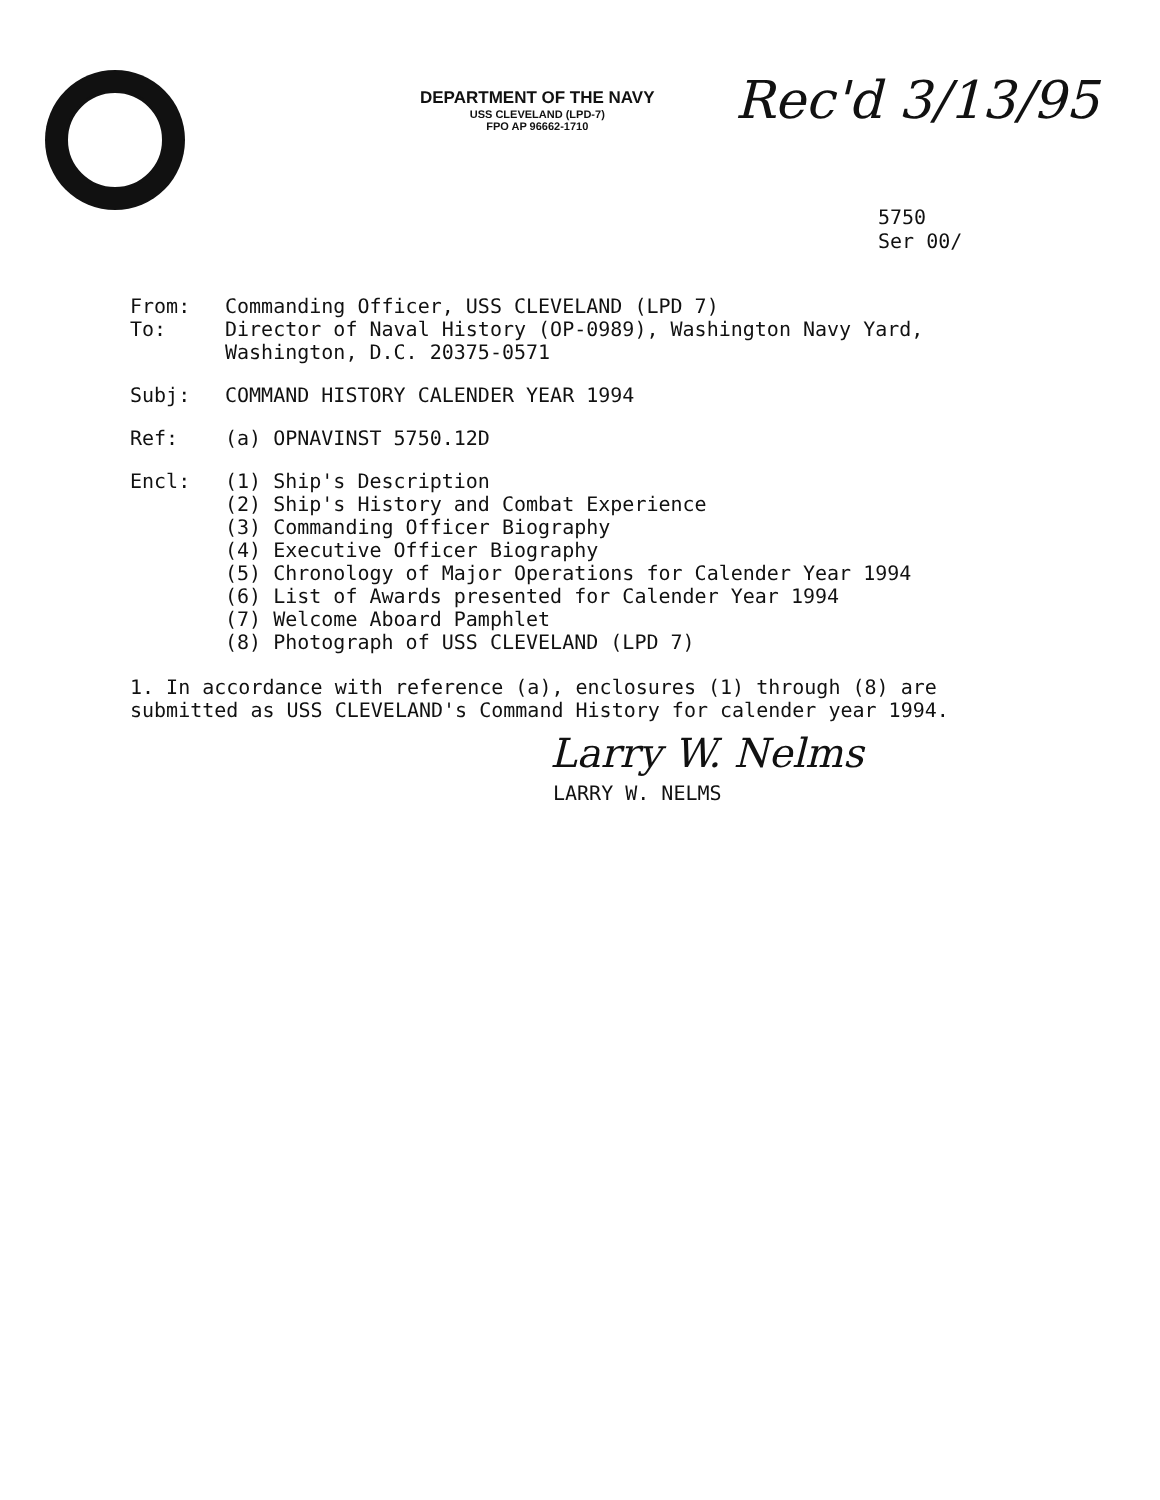DEPARTMENT OF THE NAVY
USS CLEVELAND (LPD-7)
FPO AP 96662-1710
Rec'd 3/13/95
5750
Ser 00/
From: Commanding Officer, USS CLEVELAND (LPD 7)
To: Director of Naval History (OP-0989), Washington Navy Yard,
Washington, D.C. 20375-0571
Subj: COMMAND HISTORY CALENDER YEAR 1994
Ref: (a) OPNAVINST 5750.12D
Encl: (1) Ship's Description
(2) Ship's History and Combat Experience
(3) Commanding Officer Biography
(4) Executive Officer Biography
(5) Chronology of Major Operations for Calender Year 1994
(6) List of Awards presented for Calender Year 1994
(7) Welcome Aboard Pamphlet
(8) Photograph of USS CLEVELAND (LPD 7)
1. In accordance with reference (a), enclosures (1) through (8) are submitted as USS CLEVELAND's Command History for calender year 1994.
Larry W. Nelms
LARRY W. NELMS